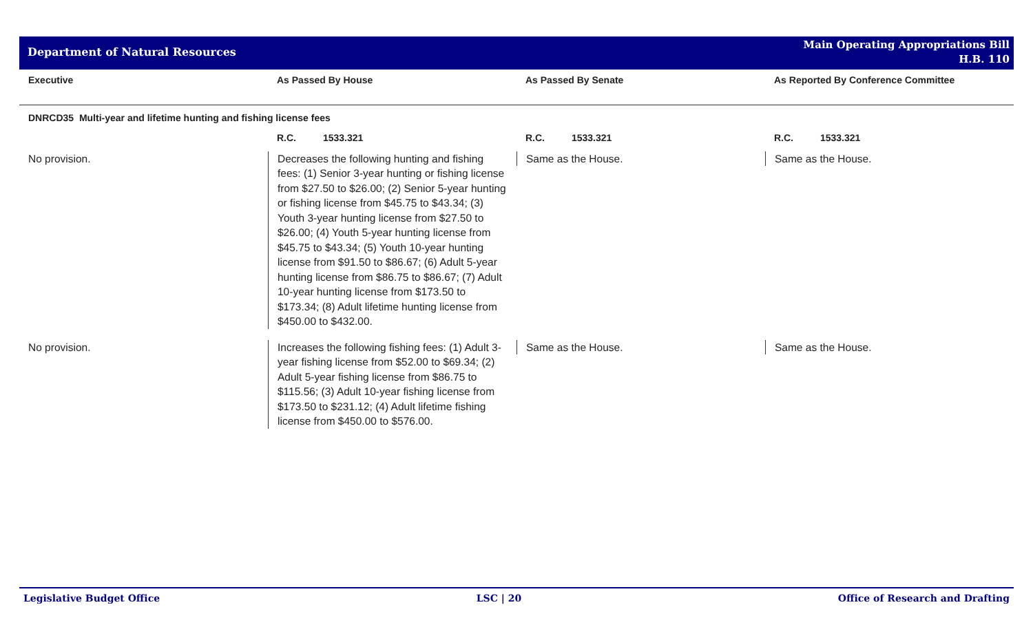Department of Natural Resources
Main Operating Appropriations Bill
H.B. 110
| Executive | As Passed By House | As Passed By Senate | As Reported By Conference Committee |
| --- | --- | --- | --- |
| DNRCD35 Multi-year and lifetime hunting and fishing license fees | | | |
| | R.C. 1533.321 | R.C. 1533.321 | R.C. 1533.321 |
| No provision. | Decreases the following hunting and fishing fees: (1) Senior 3-year hunting or fishing license from $27.50 to $26.00; (2) Senior 5-year hunting or fishing license from $45.75 to $43.34; (3) Youth 3-year hunting license from $27.50 to $26.00; (4) Youth 5-year hunting license from $45.75 to $43.34; (5) Youth 10-year hunting license from $91.50 to $86.67; (6) Adult 5-year hunting license from $86.75 to $86.67; (7) Adult 10-year hunting license from $173.50 to $173.34; (8) Adult lifetime hunting license from $450.00 to $432.00. | Same as the House. | Same as the House. |
| No provision. | Increases the following fishing fees: (1) Adult 3-year fishing license from $52.00 to $69.34; (2) Adult 5-year fishing license from $86.75 to $115.56; (3) Adult 10-year fishing license from $173.50 to $231.12; (4) Adult lifetime fishing license from $450.00 to $576.00. | Same as the House. | Same as the House. |
Legislative Budget Office LSC | 20 Office of Research and Drafting